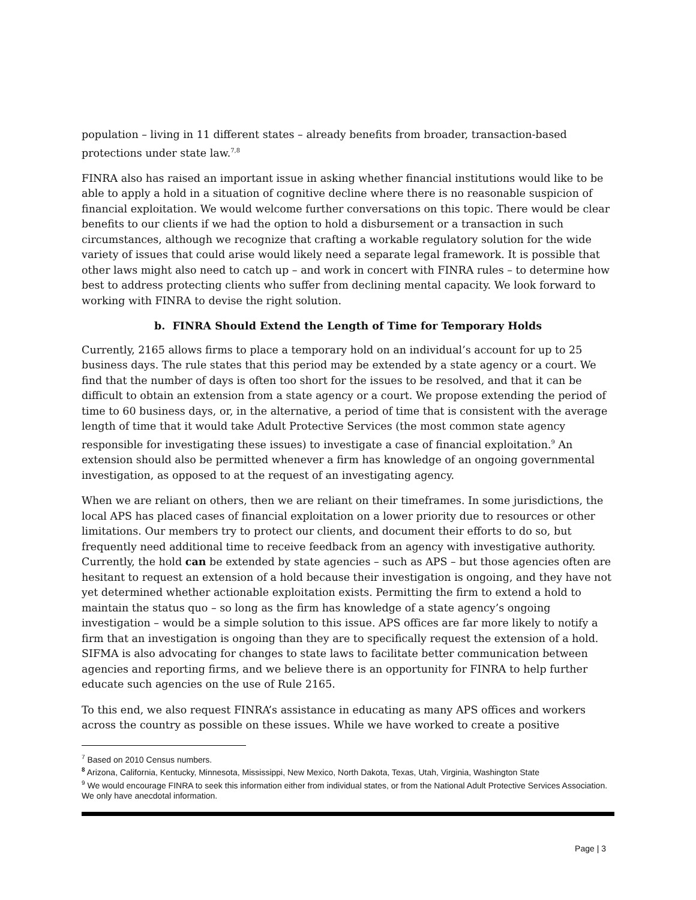population – living in 11 different states – already benefits from broader, transaction-based protections under state law.<sup>7,8</sup>
FINRA also has raised an important issue in asking whether financial institutions would like to be able to apply a hold in a situation of cognitive decline where there is no reasonable suspicion of financial exploitation. We would welcome further conversations on this topic. There would be clear benefits to our clients if we had the option to hold a disbursement or a transaction in such circumstances, although we recognize that crafting a workable regulatory solution for the wide variety of issues that could arise would likely need a separate legal framework. It is possible that other laws might also need to catch up – and work in concert with FINRA rules – to determine how best to address protecting clients who suffer from declining mental capacity. We look forward to working with FINRA to devise the right solution.
b. FINRA Should Extend the Length of Time for Temporary Holds
Currently, 2165 allows firms to place a temporary hold on an individual’s account for up to 25 business days. The rule states that this period may be extended by a state agency or a court. We find that the number of days is often too short for the issues to be resolved, and that it can be difficult to obtain an extension from a state agency or a court. We propose extending the period of time to 60 business days, or, in the alternative, a period of time that is consistent with the average length of time that it would take Adult Protective Services (the most common state agency responsible for investigating these issues) to investigate a case of financial exploitation.<sup>9</sup> An extension should also be permitted whenever a firm has knowledge of an ongoing governmental investigation, as opposed to at the request of an investigating agency.
When we are reliant on others, then we are reliant on their timeframes. In some jurisdictions, the local APS has placed cases of financial exploitation on a lower priority due to resources or other limitations. Our members try to protect our clients, and document their efforts to do so, but frequently need additional time to receive feedback from an agency with investigative authority. Currently, the hold can be extended by state agencies – such as APS – but those agencies often are hesitant to request an extension of a hold because their investigation is ongoing, and they have not yet determined whether actionable exploitation exists. Permitting the firm to extend a hold to maintain the status quo – so long as the firm has knowledge of a state agency’s ongoing investigation – would be a simple solution to this issue. APS offices are far more likely to notify a firm that an investigation is ongoing than they are to specifically request the extension of a hold. SIFMA is also advocating for changes to state laws to facilitate better communication between agencies and reporting firms, and we believe there is an opportunity for FINRA to help further educate such agencies on the use of Rule 2165.
To this end, we also request FINRA’s assistance in educating as many APS offices and workers across the country as possible on these issues. While we have worked to create a positive
<sup>7</sup> Based on 2010 Census numbers.
<sup>8</sup> Arizona, California, Kentucky, Minnesota, Mississippi, New Mexico, North Dakota, Texas, Utah, Virginia, Washington State
<sup>9</sup> We would encourage FINRA to seek this information either from individual states, or from the National Adult Protective Services Association. We only have anecdotal information.
Page | 3